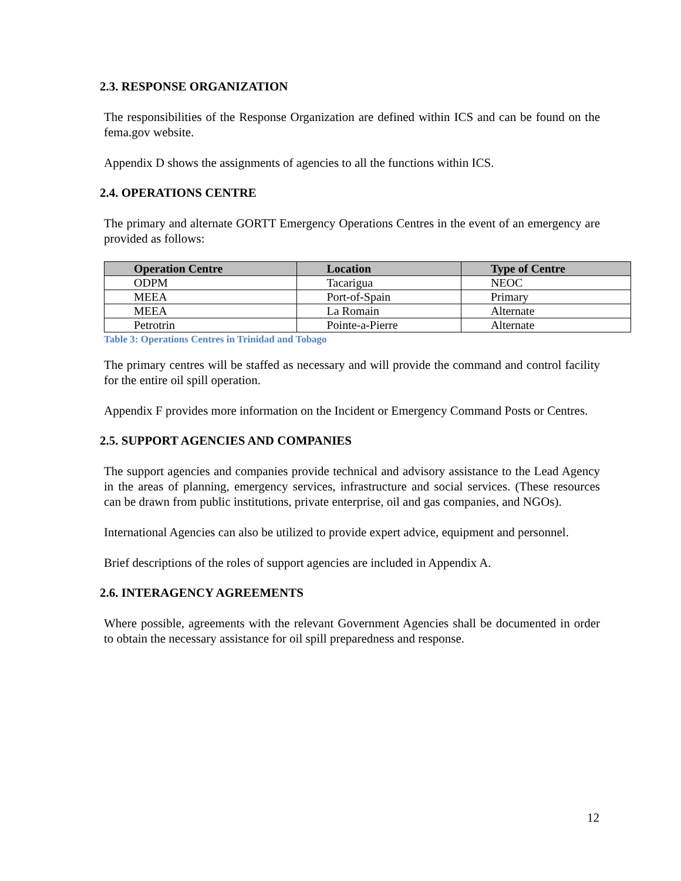2.3. RESPONSE ORGANIZATION
The responsibilities of the Response Organization are defined within ICS and can be found on the fema.gov website.
Appendix D shows the assignments of agencies to all the functions within ICS.
2.4. OPERATIONS CENTRE
The primary and alternate GORTT Emergency Operations Centres in the event of an emergency are provided as follows:
| Operation Centre | Location | Type of Centre |
| --- | --- | --- |
| ODPM | Tacarigua | NEOC |
| MEEA | Port-of-Spain | Primary |
| MEEA | La Romain | Alternate |
| Petrotrin | Pointe-a-Pierre | Alternate |
Table 3: Operations Centres in Trinidad and Tobago
The primary centres will be staffed as necessary and will provide the command and control facility for the entire oil spill operation.
Appendix F provides more information on the Incident or Emergency Command Posts or Centres.
2.5. SUPPORT AGENCIES AND COMPANIES
The support agencies and companies provide technical and advisory assistance to the Lead Agency in the areas of planning, emergency services, infrastructure and social services. (These resources can be drawn from public institutions, private enterprise, oil and gas companies, and NGOs).
International Agencies can also be utilized to provide expert advice, equipment and personnel.
Brief descriptions of the roles of support agencies are included in Appendix A.
2.6. INTERAGENCY AGREEMENTS
Where possible, agreements with the relevant Government Agencies shall be documented in order to obtain the necessary assistance for oil spill preparedness and response.
12